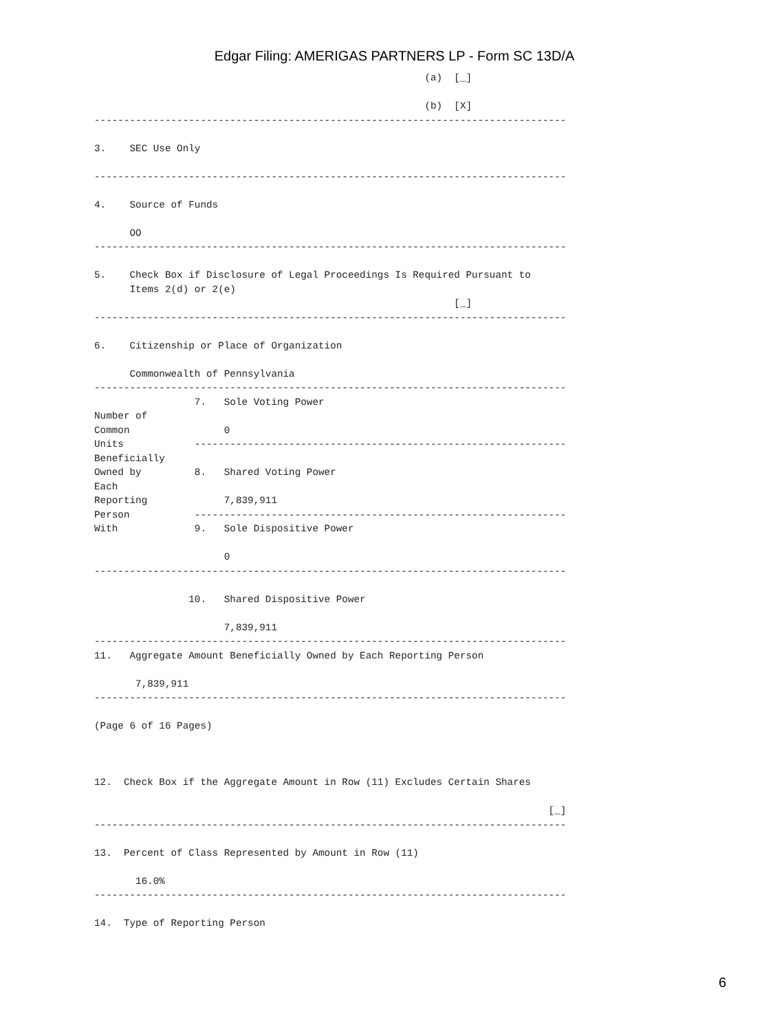Edgar Filing: AMERIGAS PARTNERS LP - Form SC 13D/A
                                                        (a)  [_]

                                                        (b)  [X]
--------------------------------------------------------------------------------

3.    SEC Use Only

--------------------------------------------------------------------------------

4.    Source of Funds

      OO
--------------------------------------------------------------------------------

5.    Check Box if Disclosure of Legal Proceedings Is Required Pursuant to
      Items 2(d) or 2(e)
                                                             [_]
--------------------------------------------------------------------------------

6.    Citizenship or Place of Organization

      Commonwealth of Pennsylvania
--------------------------------------------------------------------------------
                 7.   Sole Voting Power
Number of
Common                0
Units            ---------------------------------------------------------------
Beneficially
Owned by         8.   Shared Voting Power
Each
Reporting             7,839,911
Person           ---------------------------------------------------------------
With             9.   Sole Dispositive Power

                      0
--------------------------------------------------------------------------------

                10.   Shared Dispositive Power

                      7,839,911
--------------------------------------------------------------------------------
11.   Aggregate Amount Beneficially Owned by Each Reporting Person

       7,839,911
--------------------------------------------------------------------------------

(Page 6 of 16 Pages)



12.  Check Box if the Aggregate Amount in Row (11) Excludes Certain Shares

                                                                             [_]
--------------------------------------------------------------------------------

13.  Percent of Class Represented by Amount in Row (11)

       16.0%
--------------------------------------------------------------------------------

14.  Type of Reporting Person
6